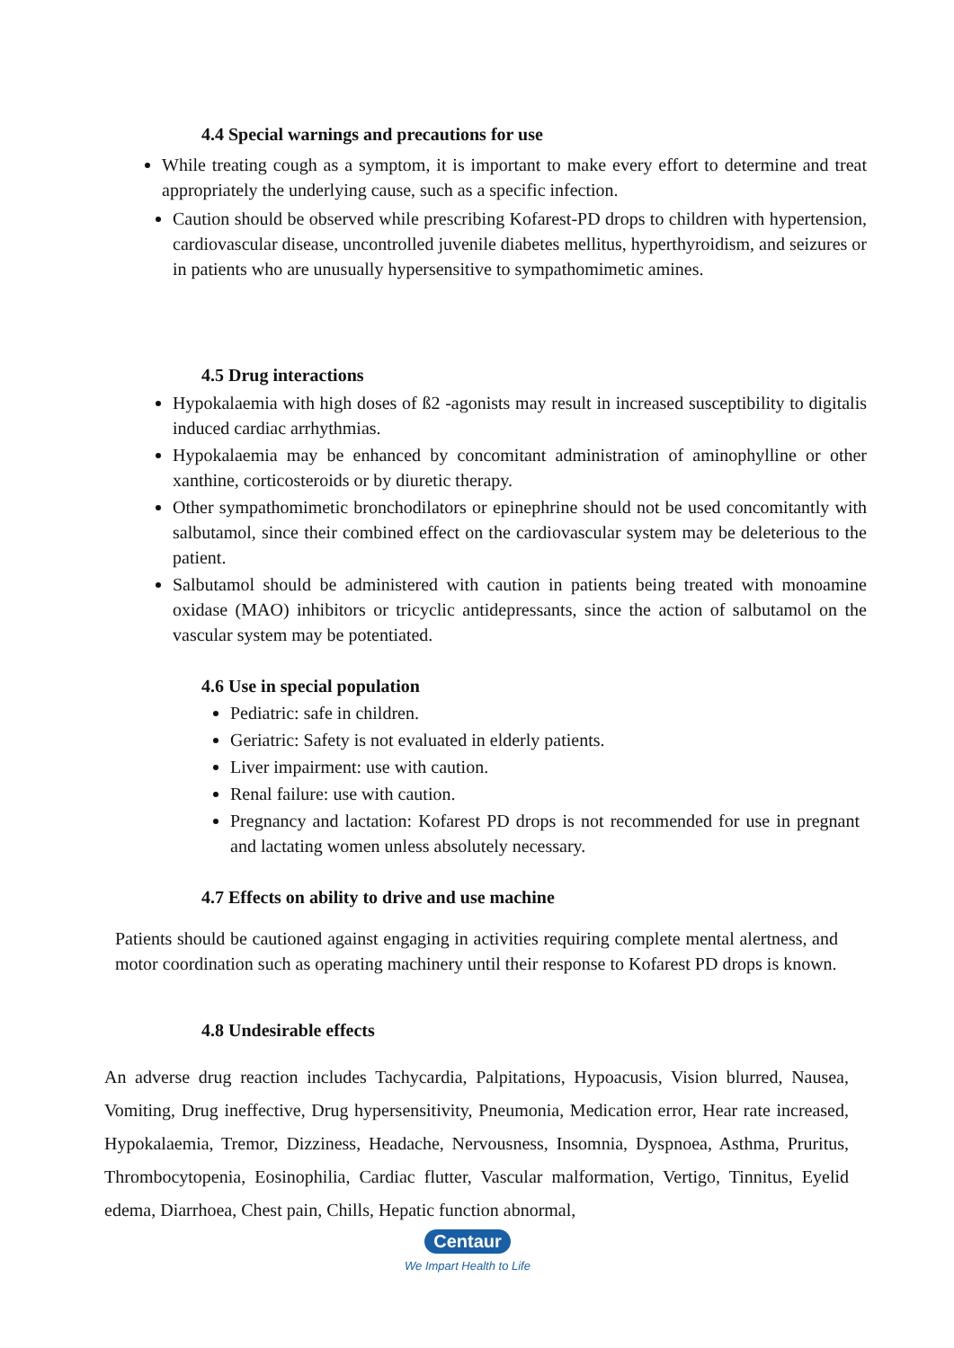4.4 Special warnings and precautions for use
While treating cough as a symptom, it is important to make every effort to determine and treat appropriately the underlying cause, such as a specific infection.
Caution should be observed while prescribing Kofarest-PD drops to children with hypertension, cardiovascular disease, uncontrolled juvenile diabetes mellitus, hyperthyroidism, and seizures or in patients who are unusually hypersensitive to sympathomimetic amines.
4.5 Drug interactions
Hypokalaemia with high doses of ß2 -agonists may result in increased susceptibility to digitalis induced cardiac arrhythmias.
Hypokalaemia may be enhanced by concomitant administration of aminophylline or other xanthine, corticosteroids or by diuretic therapy.
Other sympathomimetic bronchodilators or epinephrine should not be used concomitantly with salbutamol, since their combined effect on the cardiovascular system may be deleterious to the patient.
Salbutamol should be administered with caution in patients being treated with monoamine oxidase (MAO) inhibitors or tricyclic antidepressants, since the action of salbutamol on the vascular system may be potentiated.
4.6 Use in special population
Pediatric: safe in children.
Geriatric: Safety is not evaluated in elderly patients.
Liver impairment: use with caution.
Renal failure: use with caution.
Pregnancy and lactation: Kofarest PD drops is not recommended for use in pregnant and lactating women unless absolutely necessary.
4.7 Effects on ability to drive and use machine
Patients should be cautioned against engaging in activities requiring complete mental alertness, and motor coordination such as operating machinery until their response to Kofarest PD drops is known.
4.8 Undesirable effects
An adverse drug reaction includes Tachycardia, Palpitations, Hypoacusis, Vision blurred, Nausea, Vomiting, Drug ineffective, Drug hypersensitivity, Pneumonia, Medication error, Hear rate increased, Hypokalaemia, Tremor, Dizziness, Headache, Nervousness, Insomnia, Dyspnoea, Asthma, Pruritus, Thrombocytopenia, Eosinophilia, Cardiac flutter, Vascular malformation, Vertigo, Tinnitus, Eyelid edema, Diarrhoea, Chest pain, Chills, Hepatic function abnormal,
Centaur
We Impart Health to Life